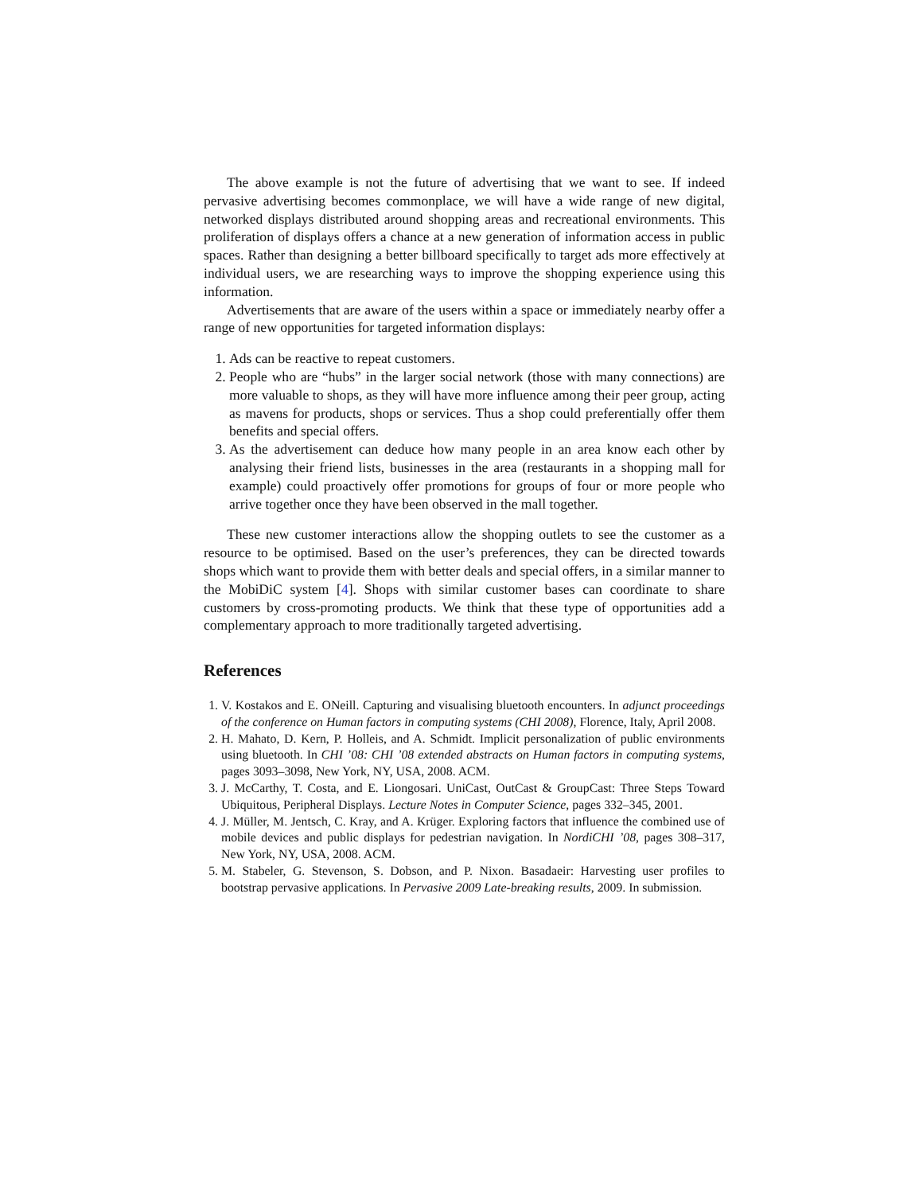The above example is not the future of advertising that we want to see. If indeed pervasive advertising becomes commonplace, we will have a wide range of new digital, networked displays distributed around shopping areas and recreational environments. This proliferation of displays offers a chance at a new generation of information access in public spaces. Rather than designing a better billboard specifically to target ads more effectively at individual users, we are researching ways to improve the shopping experience using this information.
Advertisements that are aware of the users within a space or immediately nearby offer a range of new opportunities for targeted information displays:
1. Ads can be reactive to repeat customers.
2. People who are “hubs” in the larger social network (those with many connections) are more valuable to shops, as they will have more influence among their peer group, acting as mavens for products, shops or services. Thus a shop could preferentially offer them benefits and special offers.
3. As the advertisement can deduce how many people in an area know each other by analysing their friend lists, businesses in the area (restaurants in a shopping mall for example) could proactively offer promotions for groups of four or more people who arrive together once they have been observed in the mall together.
These new customer interactions allow the shopping outlets to see the customer as a resource to be optimised. Based on the user’s preferences, they can be directed towards shops which want to provide them with better deals and special offers, in a similar manner to the MobiDiC system [4]. Shops with similar customer bases can coordinate to share customers by cross-promoting products. We think that these type of opportunities add a complementary approach to more traditionally targeted advertising.
References
1. V. Kostakos and E. ONeill. Capturing and visualising bluetooth encounters. In adjunct proceedings of the conference on Human factors in computing systems (CHI 2008), Florence, Italy, April 2008.
2. H. Mahato, D. Kern, P. Holleis, and A. Schmidt. Implicit personalization of public environments using bluetooth. In CHI ’08: CHI ’08 extended abstracts on Human factors in computing systems, pages 3093–3098, New York, NY, USA, 2008. ACM.
3. J. McCarthy, T. Costa, and E. Liongosari. UniCast, OutCast & GroupCast: Three Steps Toward Ubiquitous, Peripheral Displays. Lecture Notes in Computer Science, pages 332–345, 2001.
4. J. Müller, M. Jentsch, C. Kray, and A. Krüger. Exploring factors that influence the combined use of mobile devices and public displays for pedestrian navigation. In NordiCHI ’08, pages 308–317, New York, NY, USA, 2008. ACM.
5. M. Stabeler, G. Stevenson, S. Dobson, and P. Nixon. Basadaeir: Harvesting user profiles to bootstrap pervasive applications. In Pervasive 2009 Late-breaking results, 2009. In submission.